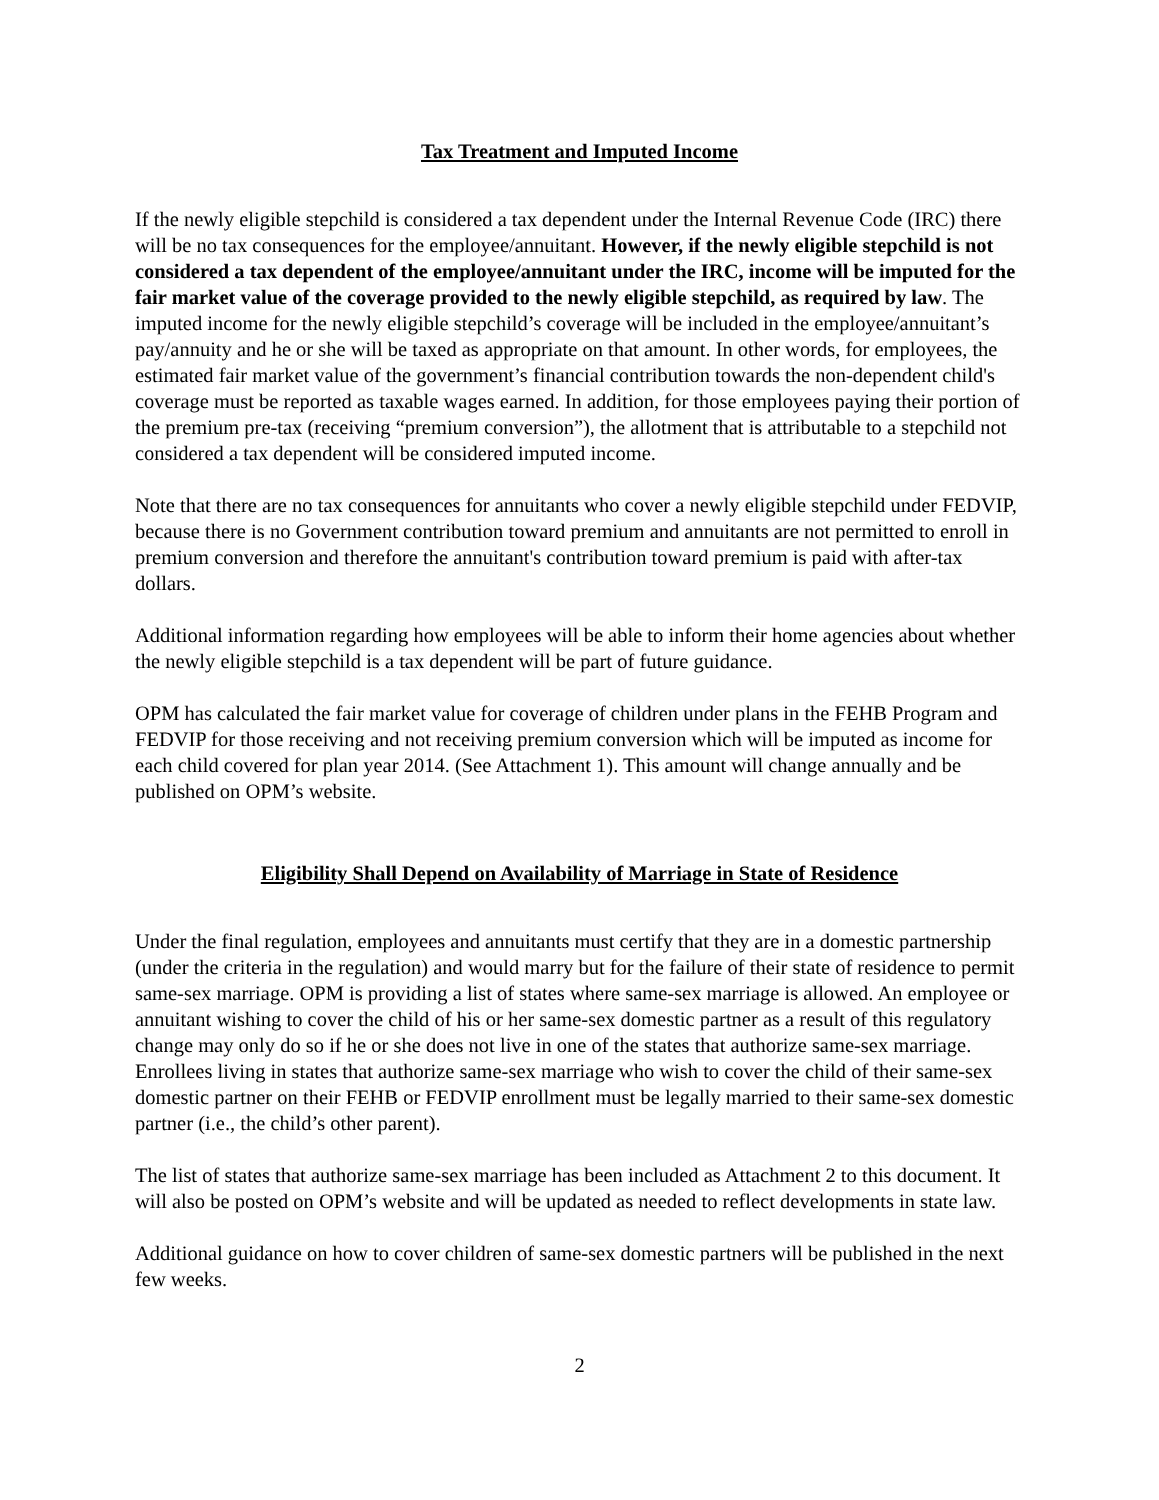Tax Treatment and Imputed Income
If the newly eligible stepchild is considered a tax dependent under the Internal Revenue Code (IRC) there will be no tax consequences for the employee/annuitant. However, if the newly eligible stepchild is not considered a tax dependent of the employee/annuitant under the IRC, income will be imputed for the fair market value of the coverage provided to the newly eligible stepchild, as required by law. The imputed income for the newly eligible stepchild’s coverage will be included in the employee/annuitant’s pay/annuity and he or she will be taxed as appropriate on that amount. In other words, for employees, the estimated fair market value of the government’s financial contribution towards the non-dependent child's coverage must be reported as taxable wages earned. In addition, for those employees paying their portion of the premium pre-tax (receiving “premium conversion”), the allotment that is attributable to a stepchild not considered a tax dependent will be considered imputed income.
Note that there are no tax consequences for annuitants who cover a newly eligible stepchild under FEDVIP, because there is no Government contribution toward premium and annuitants are not permitted to enroll in premium conversion and therefore the annuitant's contribution toward premium is paid with after-tax dollars.
Additional information regarding how employees will be able to inform their home agencies about whether the newly eligible stepchild is a tax dependent will be part of future guidance.
OPM has calculated the fair market value for coverage of children under plans in the FEHB Program and FEDVIP for those receiving and not receiving premium conversion which will be imputed as income for each child covered for plan year 2014. (See Attachment 1). This amount will change annually and be published on OPM’s website.
Eligibility Shall Depend on Availability of Marriage in State of Residence
Under the final regulation, employees and annuitants must certify that they are in a domestic partnership (under the criteria in the regulation) and would marry but for the failure of their state of residence to permit same-sex marriage. OPM is providing a list of states where same-sex marriage is allowed. An employee or annuitant wishing to cover the child of his or her same-sex domestic partner as a result of this regulatory change may only do so if he or she does not live in one of the states that authorize same-sex marriage. Enrollees living in states that authorize same-sex marriage who wish to cover the child of their same-sex domestic partner on their FEHB or FEDVIP enrollment must be legally married to their same-sex domestic partner (i.e., the child’s other parent).
The list of states that authorize same-sex marriage has been included as Attachment 2 to this document. It will also be posted on OPM’s website and will be updated as needed to reflect developments in state law.
Additional guidance on how to cover children of same-sex domestic partners will be published in the next few weeks.
2